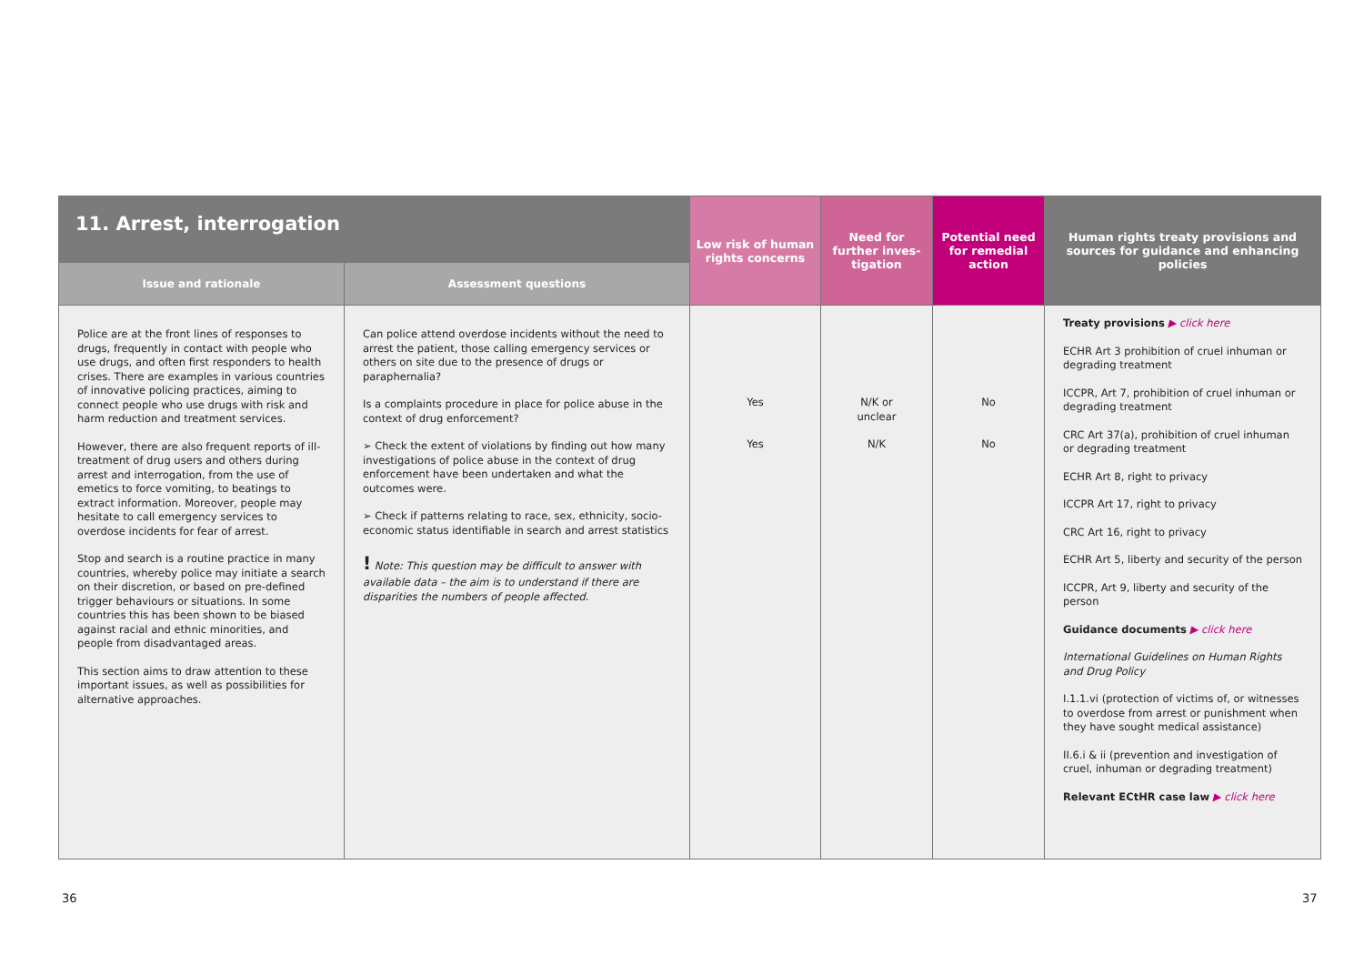| 11. Arrest, interrogation | | Low risk of human rights concerns | Need for further inves-tigation | Potential need for remedial action | Human rights treaty provisions and sources for guidance and enhancing policies |
| --- | --- | --- | --- | --- | --- |
| Issue and rationale | Assessment questions | | | | |
| Police are at the front lines of responses to drugs, frequently in contact with people who use drugs, and often first responders to health crises. There are examples in various countries of innovative policing practices, aiming to connect people who use drugs with risk and harm reduction and treatment services. However, there are also frequent reports of ill-treatment of drug users and others during arrest and interrogation, from the use of emetics to force vomiting, to beatings to extract information. Moreover, people may hesitate to call emergency services to overdose incidents for fear of arrest. Stop and search is a routine practice in many countries, whereby police may initiate a search on their discretion, or based on pre-defined trigger behaviours or situations. In some countries this has been shown to be biased against racial and ethnic minorities, and people from disadvantaged areas. This section aims to draw attention to these important issues, as well as possibilities for alternative approaches. | Can police attend overdose incidents without the need to arrest the patient, those calling emergency services or others on site due to the presence of drugs or paraphernalia? Is a complaints procedure in place for police abuse in the context of drug enforcement? ➢ Check the extent of violations by finding out how many investigations of police abuse in the context of drug enforcement have been undertaken and what the outcomes were. ➢ Check if patterns relating to race, sex, ethnicity, socio-economic status identifiable in search and arrest statistics ! Note: This question may be difficult to answer with available data – the aim is to understand if there are disparities the numbers of people affected. | Yes Yes | N/K or unclear N/K | No No | Treaty provisions ▶ click here ECHR Art 3 prohibition of cruel inhuman or degrading treatment ICCPR, Art 7, prohibition of cruel inhuman or degrading treatment CRC Art 37(a), prohibition of cruel inhuman or degrading treatment ECHR Art 8, right to privacy ICCPR Art 17, right to privacy CRC Art 16, right to privacy ECHR Art 5, liberty and security of the person ICCPR, Art 9, liberty and security of the person Guidance documents ▶ click here International Guidelines on Human Rights and Drug Policy I.1.1.vi (protection of victims of, or witnesses to overdose from arrest or punishment when they have sought medical assistance) II.6.i & ii (prevention and investigation of cruel, inhuman or degrading treatment) Relevant ECtHR case law ▶ click here |
36 37